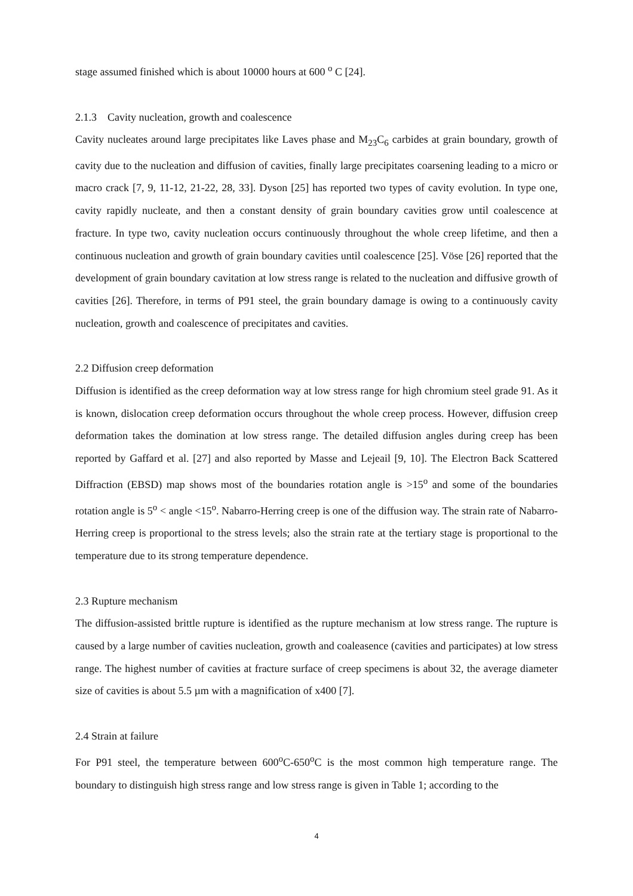stage assumed finished which is about 10000 hours at 600 <sup>o</sup> C [24].
2.1.3 Cavity nucleation, growth and coalescence
Cavity nucleates around large precipitates like Laves phase and M<sub>23</sub>C<sub>6</sub> carbides at grain boundary, growth of cavity due to the nucleation and diffusion of cavities, finally large precipitates coarsening leading to a micro or macro crack [7, 9, 11-12, 21-22, 28, 33]. Dyson [25] has reported two types of cavity evolution. In type one, cavity rapidly nucleate, and then a constant density of grain boundary cavities grow until coalescence at fracture. In type two, cavity nucleation occurs continuously throughout the whole creep lifetime, and then a continuous nucleation and growth of grain boundary cavities until coalescence [25]. Vöse [26] reported that the development of grain boundary cavitation at low stress range is related to the nucleation and diffusive growth of cavities [26]. Therefore, in terms of P91 steel, the grain boundary damage is owing to a continuously cavity nucleation, growth and coalescence of precipitates and cavities.
2.2 Diffusion creep deformation
Diffusion is identified as the creep deformation way at low stress range for high chromium steel grade 91. As it is known, dislocation creep deformation occurs throughout the whole creep process. However, diffusion creep deformation takes the domination at low stress range. The detailed diffusion angles during creep has been reported by Gaffard et al. [27] and also reported by Masse and Lejeail [9, 10]. The Electron Back Scattered Diffraction (EBSD) map shows most of the boundaries rotation angle is >15<sup>o</sup> and some of the boundaries rotation angle is 5<sup>o</sup> < angle <15<sup>o</sup>. Nabarro-Herring creep is one of the diffusion way. The strain rate of Nabarro-Herring creep is proportional to the stress levels; also the strain rate at the tertiary stage is proportional to the temperature due to its strong temperature dependence.
2.3 Rupture mechanism
The diffusion-assisted brittle rupture is identified as the rupture mechanism at low stress range. The rupture is caused by a large number of cavities nucleation, growth and coaleasence (cavities and participates) at low stress range. The highest number of cavities at fracture surface of creep specimens is about 32, the average diameter size of cavities is about 5.5 µm with a magnification of x400 [7].
2.4 Strain at failure
For P91 steel, the temperature between 600<sup>o</sup>C-650<sup>o</sup>C is the most common high temperature range. The boundary to distinguish high stress range and low stress range is given in Table 1; according to the
4